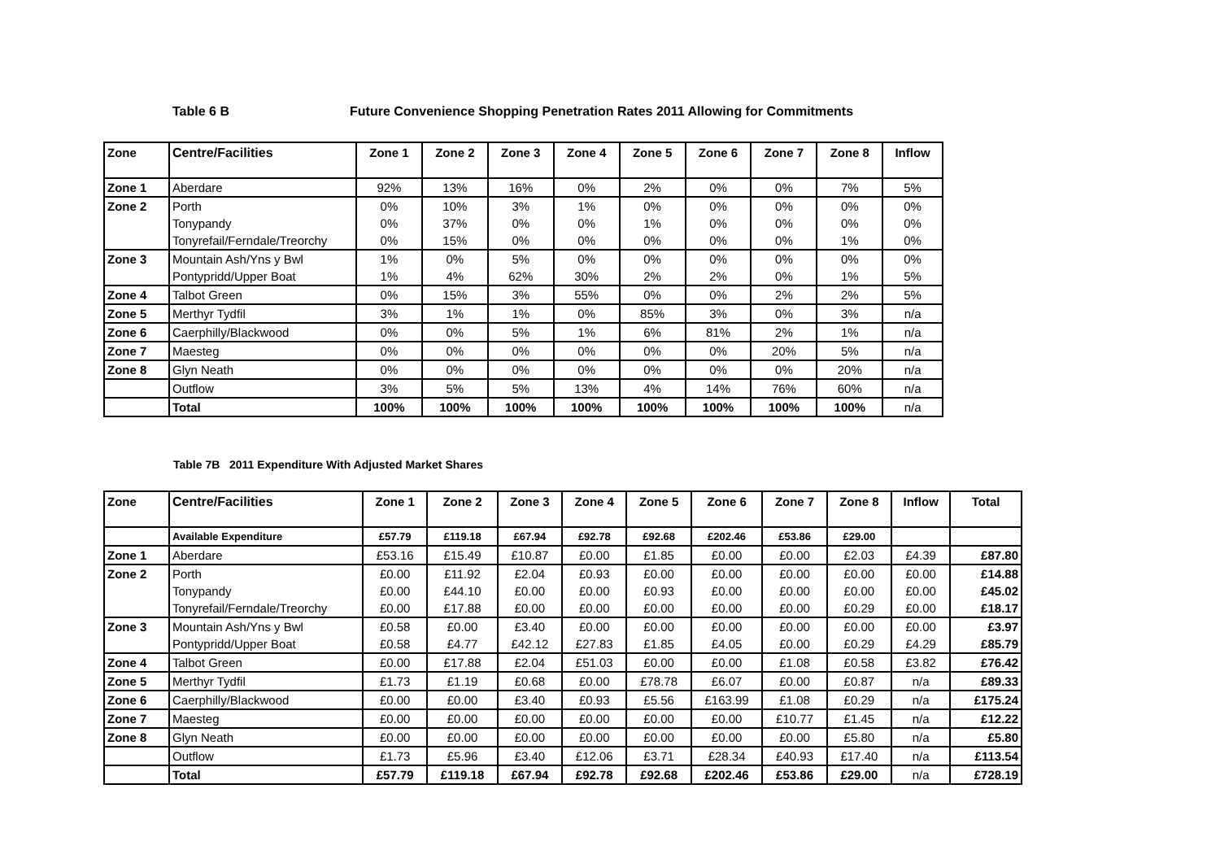Table 6 B Future Convenience Shopping Penetration Rates 2011 Allowing for Commitments
| Zone | Centre/Facilities | Zone 1 | Zone 2 | Zone 3 | Zone 4 | Zone 5 | Zone 6 | Zone 7 | Zone 8 | Inflow |
| --- | --- | --- | --- | --- | --- | --- | --- | --- | --- | --- |
| Zone 1 | Aberdare | 92% | 13% | 16% | 0% | 2% | 0% | 0% | 7% | 5% |
| Zone 2 | Porth | 0% | 10% | 3% | 1% | 0% | 0% | 0% | 0% | 0% |
| | Tonypandy | 0% | 37% | 0% | 0% | 1% | 0% | 0% | 0% | 0% |
| | Tonyrefail/Ferndale/Treorchy | 0% | 15% | 0% | 0% | 0% | 0% | 0% | 1% | 0% |
| Zone 3 | Mountain Ash/Yns y Bwl | 1% | 0% | 5% | 0% | 0% | 0% | 0% | 0% | 0% |
| | Pontypridd/Upper Boat | 1% | 4% | 62% | 30% | 2% | 2% | 0% | 1% | 5% |
| Zone 4 | Talbot Green | 0% | 15% | 3% | 55% | 0% | 0% | 2% | 2% | 5% |
| Zone 5 | Merthyr Tydfil | 3% | 1% | 1% | 0% | 85% | 3% | 0% | 3% | n/a |
| Zone 6 | Caerphilly/Blackwood | 0% | 0% | 5% | 1% | 6% | 81% | 2% | 1% | n/a |
| Zone 7 | Maesteg | 0% | 0% | 0% | 0% | 0% | 0% | 20% | 5% | n/a |
| Zone 8 | Glyn Neath | 0% | 0% | 0% | 0% | 0% | 0% | 0% | 20% | n/a |
| | Outflow | 3% | 5% | 5% | 13% | 4% | 14% | 76% | 60% | n/a |
| | Total | 100% | 100% | 100% | 100% | 100% | 100% | 100% | 100% | n/a |
Table 7B 2011 Expenditure With Adjusted Market Shares
| Zone | Centre/Facilities | Zone 1 | Zone 2 | Zone 3 | Zone 4 | Zone 5 | Zone 6 | Zone 7 | Zone 8 | Inflow | Total |
| --- | --- | --- | --- | --- | --- | --- | --- | --- | --- | --- | --- |
| | Available Expenditure | £57.79 | £119.18 | £67.94 | £92.78 | £92.68 | £202.46 | £53.86 | £29.00 | | |
| Zone 1 | Aberdare | £53.16 | £15.49 | £10.87 | £0.00 | £1.85 | £0.00 | £0.00 | £2.03 | £4.39 | £87.80 |
| Zone 2 | Porth | £0.00 | £11.92 | £2.04 | £0.93 | £0.00 | £0.00 | £0.00 | £0.00 | £0.00 | £14.88 |
| | Tonypandy | £0.00 | £44.10 | £0.00 | £0.00 | £0.93 | £0.00 | £0.00 | £0.00 | £0.00 | £45.02 |
| | Tonyrefail/Ferndale/Treorchy | £0.00 | £17.88 | £0.00 | £0.00 | £0.00 | £0.00 | £0.00 | £0.29 | £0.00 | £18.17 |
| Zone 3 | Mountain Ash/Yns y Bwl | £0.58 | £0.00 | £3.40 | £0.00 | £0.00 | £0.00 | £0.00 | £0.00 | £0.00 | £3.97 |
| | Pontypridd/Upper Boat | £0.58 | £4.77 | £42.12 | £27.83 | £1.85 | £4.05 | £0.00 | £0.29 | £4.29 | £85.79 |
| Zone 4 | Talbot Green | £0.00 | £17.88 | £2.04 | £51.03 | £0.00 | £0.00 | £1.08 | £0.58 | £3.82 | £76.42 |
| Zone 5 | Merthyr Tydfil | £1.73 | £1.19 | £0.68 | £0.00 | £78.78 | £6.07 | £0.00 | £0.87 | n/a | £89.33 |
| Zone 6 | Caerphilly/Blackwood | £0.00 | £0.00 | £3.40 | £0.93 | £5.56 | £163.99 | £1.08 | £0.29 | n/a | £175.24 |
| Zone 7 | Maesteg | £0.00 | £0.00 | £0.00 | £0.00 | £0.00 | £0.00 | £10.77 | £1.45 | n/a | £12.22 |
| Zone 8 | Glyn Neath | £0.00 | £0.00 | £0.00 | £0.00 | £0.00 | £0.00 | £0.00 | £5.80 | n/a | £5.80 |
| | Outflow | £1.73 | £5.96 | £3.40 | £12.06 | £3.71 | £28.34 | £40.93 | £17.40 | n/a | £113.54 |
| | Total | £57.79 | £119.18 | £67.94 | £92.78 | £92.68 | £202.46 | £53.86 | £29.00 | n/a | £728.19 |